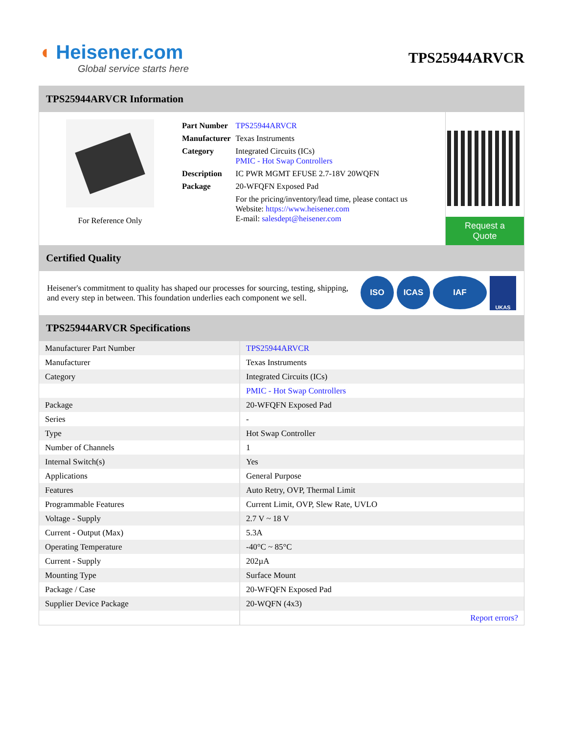◖ Heisener.com
Global service starts here
TPS25944ARVCR
TPS25944ARVCR Information
For Reference Only
| Part Number | TPS25944ARVCR |
| Manufacturer | Texas Instruments |
| Category | Integrated Circuits (ICs) PMIC - Hot Swap Controllers |
| Description | IC PWR MGMT EFUSE 2.7-18V 20WQFN |
| Package | 20-WFQFN Exposed Pad |
| | For the pricing/inventory/lead time, please contact us Website: https://www.heisener.com E-mail: salesdept@heisener.com |
Request a Quote
Certified Quality
Heisener's commitment to quality has shaped our processes for sourcing, testing, shipping, and every step in between. This foundation underlies each component we sell.
ISO ICAS IAF UKAS
TPS25944ARVCR Specifications
| Manufacturer Part Number | TPS25944ARVCR |
| Manufacturer | Texas Instruments |
| Category | Integrated Circuits (ICs) |
| | PMIC - Hot Swap Controllers |
| Package | 20-WFQFN Exposed Pad |
| Series | - |
| Type | Hot Swap Controller |
| Number of Channels | 1 |
| Internal Switch(s) | Yes |
| Applications | General Purpose |
| Features | Auto Retry, OVP, Thermal Limit |
| Programmable Features | Current Limit, OVP, Slew Rate, UVLO |
| Voltage - Supply | 2.7 V ~ 18 V |
| Current - Output (Max) | 5.3A |
| Operating Temperature | -40°C ~ 85°C |
| Current - Supply | 202µA |
| Mounting Type | Surface Mount |
| Package / Case | 20-WFQFN Exposed Pad |
| Supplier Device Package | 20-WQFN (4x3) |
| | Report errors? |